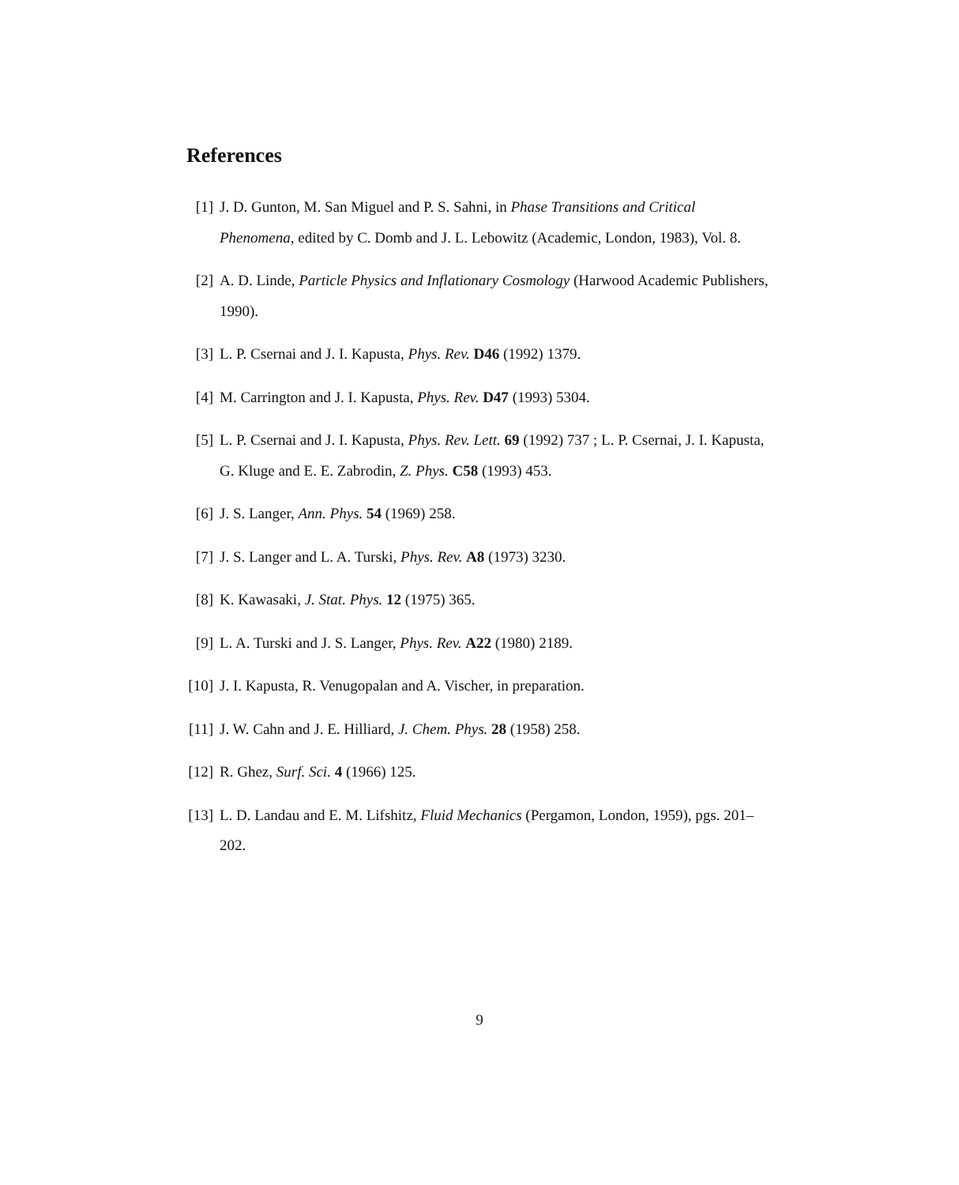References
[1] J. D. Gunton, M. San Miguel and P. S. Sahni, in Phase Transitions and Critical Phenomena, edited by C. Domb and J. L. Lebowitz (Academic, London, 1983), Vol. 8.
[2] A. D. Linde, Particle Physics and Inflationary Cosmology (Harwood Academic Publishers, 1990).
[3] L. P. Csernai and J. I. Kapusta, Phys. Rev. D46 (1992) 1379.
[4] M. Carrington and J. I. Kapusta, Phys. Rev. D47 (1993) 5304.
[5] L. P. Csernai and J. I. Kapusta, Phys. Rev. Lett. 69 (1992) 737 ; L. P. Csernai, J. I. Kapusta, G. Kluge and E. E. Zabrodin, Z. Phys. C58 (1993) 453.
[6] J. S. Langer, Ann. Phys. 54 (1969) 258.
[7] J. S. Langer and L. A. Turski, Phys. Rev. A8 (1973) 3230.
[8] K. Kawasaki, J. Stat. Phys. 12 (1975) 365.
[9] L. A. Turski and J. S. Langer, Phys. Rev. A22 (1980) 2189.
[10] J. I. Kapusta, R. Venugopalan and A. Vischer, in preparation.
[11] J. W. Cahn and J. E. Hilliard, J. Chem. Phys. 28 (1958) 258.
[12] R. Ghez, Surf. Sci. 4 (1966) 125.
[13] L. D. Landau and E. M. Lifshitz, Fluid Mechanics (Pergamon, London, 1959), pgs. 201–202.
9